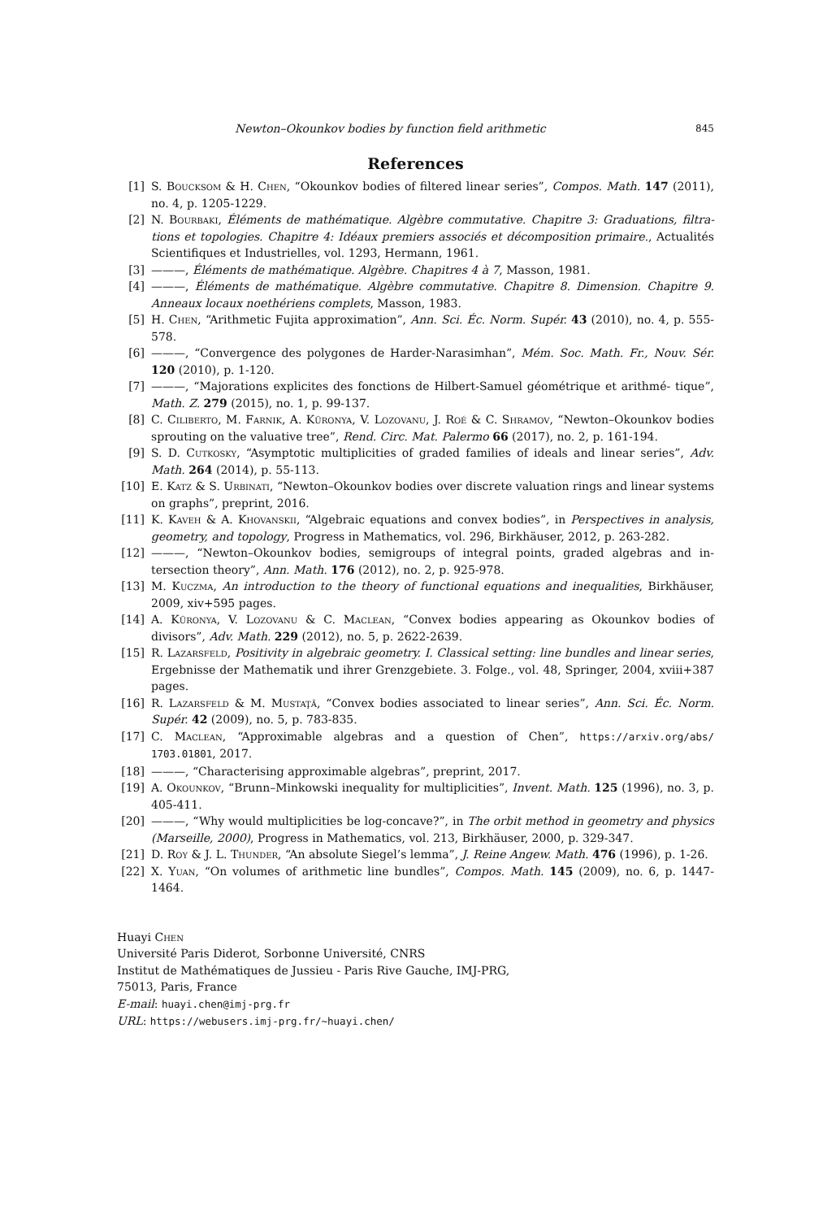Newton–Okounkov bodies by function field arithmetic 845
References
[1] S. Boucksom & H. Chen, “Okounkov bodies of filtered linear series”, Compos. Math. 147 (2011), no. 4, p. 1205-1229.
[2] N. Bourbaki, Éléments de mathématique. Algèbre commutative. Chapitre 3: Graduations, filtra- tions et topologies. Chapitre 4: Idéaux premiers associés et décomposition primaire., Actualités Scientifiques et Industrielles, vol. 1293, Hermann, 1961.
[3] ———, Éléments de mathématique. Algèbre. Chapitres 4 à 7, Masson, 1981.
[4] ———, Éléments de mathématique. Algèbre commutative. Chapitre 8. Dimension. Chapitre 9. Anneaux locaux noethériens complets, Masson, 1983.
[5] H. Chen, “Arithmetic Fujita approximation”, Ann. Sci. Éc. Norm. Supér. 43 (2010), no. 4, p. 555-578.
[6] ———, “Convergence des polygones de Harder-Narasimhan”, Mém. Soc. Math. Fr., Nouv. Sér. 120 (2010), p. 1-120.
[7] ———, “Majorations explicites des fonctions de Hilbert-Samuel géométrique et arithmé- tique”, Math. Z. 279 (2015), no. 1, p. 99-137.
[8] C. Ciliberto, M. Farnik, A. Küronya, V. Lozovanu, J. Roé & C. Shramov, “Newton–Okounkov bodies sprouting on the valuative tree”, Rend. Circ. Mat. Palermo 66 (2017), no. 2, p. 161-194.
[9] S. D. Cutkosky, “Asymptotic multiplicities of graded families of ideals and linear series”, Adv. Math. 264 (2014), p. 55-113.
[10] E. Katz & S. Urbinati, “Newton–Okounkov bodies over discrete valuation rings and linear systems on graphs”, preprint, 2016.
[11] K. Kaveh & A. Khovanskii, “Algebraic equations and convex bodies”, in Perspectives in analysis, geometry, and topology, Progress in Mathematics, vol. 296, Birkhäuser, 2012, p. 263-282.
[12] ———, “Newton–Okounkov bodies, semigroups of integral points, graded algebras and in- tersection theory”, Ann. Math. 176 (2012), no. 2, p. 925-978.
[13] M. Kuczma, An introduction to the theory of functional equations and inequalities, Birkhäuser, 2009, xiv+595 pages.
[14] A. Küronya, V. Lozovanu & C. Maclean, “Convex bodies appearing as Okounkov bodies of divisors”, Adv. Math. 229 (2012), no. 5, p. 2622-2639.
[15] R. Lazarsfeld, Positivity in algebraic geometry. I. Classical setting: line bundles and linear series, Ergebnisse der Mathematik und ihrer Grenzgebiete. 3. Folge., vol. 48, Springer, 2004, xviii+387 pages.
[16] R. Lazarsfeld & M. Mustaţă, “Convex bodies associated to linear series”, Ann. Sci. Éc. Norm. Supér. 42 (2009), no. 5, p. 783-835.
[17] C. Maclean, “Approximable algebras and a question of Chen”, https://arxiv.org/abs/ 1703.01801, 2017.
[18] ———, “Characterising approximable algebras”, preprint, 2017.
[19] A. Okounkov, “Brunn–Minkowski inequality for multiplicities”, Invent. Math. 125 (1996), no. 3, p. 405-411.
[20] ———, “Why would multiplicities be log-concave?”, in The orbit method in geometry and physics (Marseille, 2000), Progress in Mathematics, vol. 213, Birkhäuser, 2000, p. 329-347.
[21] D. Roy & J. L. Thunder, “An absolute Siegel’s lemma”, J. Reine Angew. Math. 476 (1996), p. 1-26.
[22] X. Yuan, “On volumes of arithmetic line bundles”, Compos. Math. 145 (2009), no. 6, p. 1447-1464.
Huayi Chen
Université Paris Diderot, Sorbonne Université, CNRS
Institut de Mathématiques de Jussieu - Paris Rive Gauche, IMJ-PRG,
75013, Paris, France
E-mail: huayi.chen@imj-prg.fr
URL: https://webusers.imj-prg.fr/~huayi.chen/